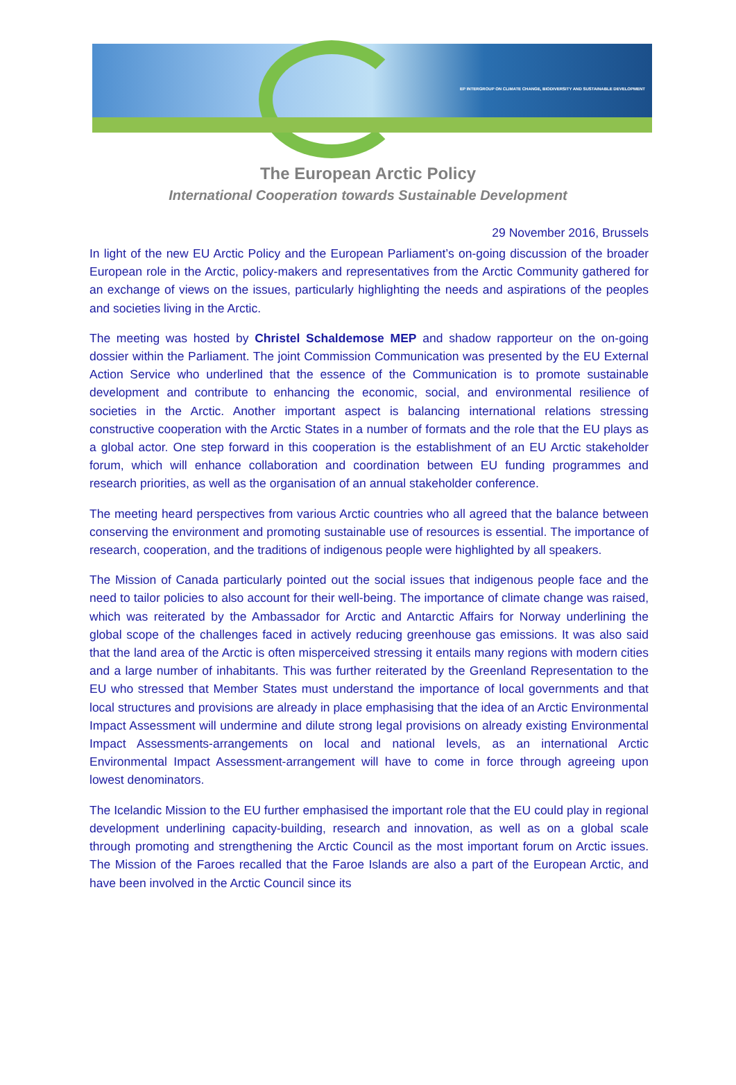EP INTERGROUP ON CLIMATE CHANGE, BIODIVERSITY AND SUSTAINABLE DEVELOPMENT
The European Arctic Policy
International Cooperation towards Sustainable Development
29 November 2016, Brussels
In light of the new EU Arctic Policy and the European Parliament’s on-going discussion of the broader European role in the Arctic, policy-makers and representatives from the Arctic Community gathered for an exchange of views on the issues, particularly highlighting the needs and aspirations of the peoples and societies living in the Arctic.
The meeting was hosted by Christel Schaldemose MEP and shadow rapporteur on the on-going dossier within the Parliament. The joint Commission Communication was presented by the EU External Action Service who underlined that the essence of the Communication is to promote sustainable development and contribute to enhancing the economic, social, and environmental resilience of societies in the Arctic. Another important aspect is balancing international relations stressing constructive cooperation with the Arctic States in a number of formats and the role that the EU plays as a global actor. One step forward in this cooperation is the establishment of an EU Arctic stakeholder forum, which will enhance collaboration and coordination between EU funding programmes and research priorities, as well as the organisation of an annual stakeholder conference.
The meeting heard perspectives from various Arctic countries who all agreed that the balance between conserving the environment and promoting sustainable use of resources is essential. The importance of research, cooperation, and the traditions of indigenous people were highlighted by all speakers.
The Mission of Canada particularly pointed out the social issues that indigenous people face and the need to tailor policies to also account for their well-being. The importance of climate change was raised, which was reiterated by the Ambassador for Arctic and Antarctic Affairs for Norway underlining the global scope of the challenges faced in actively reducing greenhouse gas emissions. It was also said that the land area of the Arctic is often misperceived stressing it entails many regions with modern cities and a large number of inhabitants. This was further reiterated by the Greenland Representation to the EU who stressed that Member States must understand the importance of local governments and that local structures and provisions are already in place emphasising that the idea of an Arctic Environmental Impact Assessment will undermine and dilute strong legal provisions on already existing Environmental Impact Assessments-arrangements on local and national levels, as an international Arctic Environmental Impact Assessment-arrangement will have to come in force through agreeing upon lowest denominators.
The Icelandic Mission to the EU further emphasised the important role that the EU could play in regional development underlining capacity-building, research and innovation, as well as on a global scale through promoting and strengthening the Arctic Council as the most important forum on Arctic issues. The Mission of the Faroes recalled that the Faroe Islands are also a part of the European Arctic, and have been involved in the Arctic Council since its